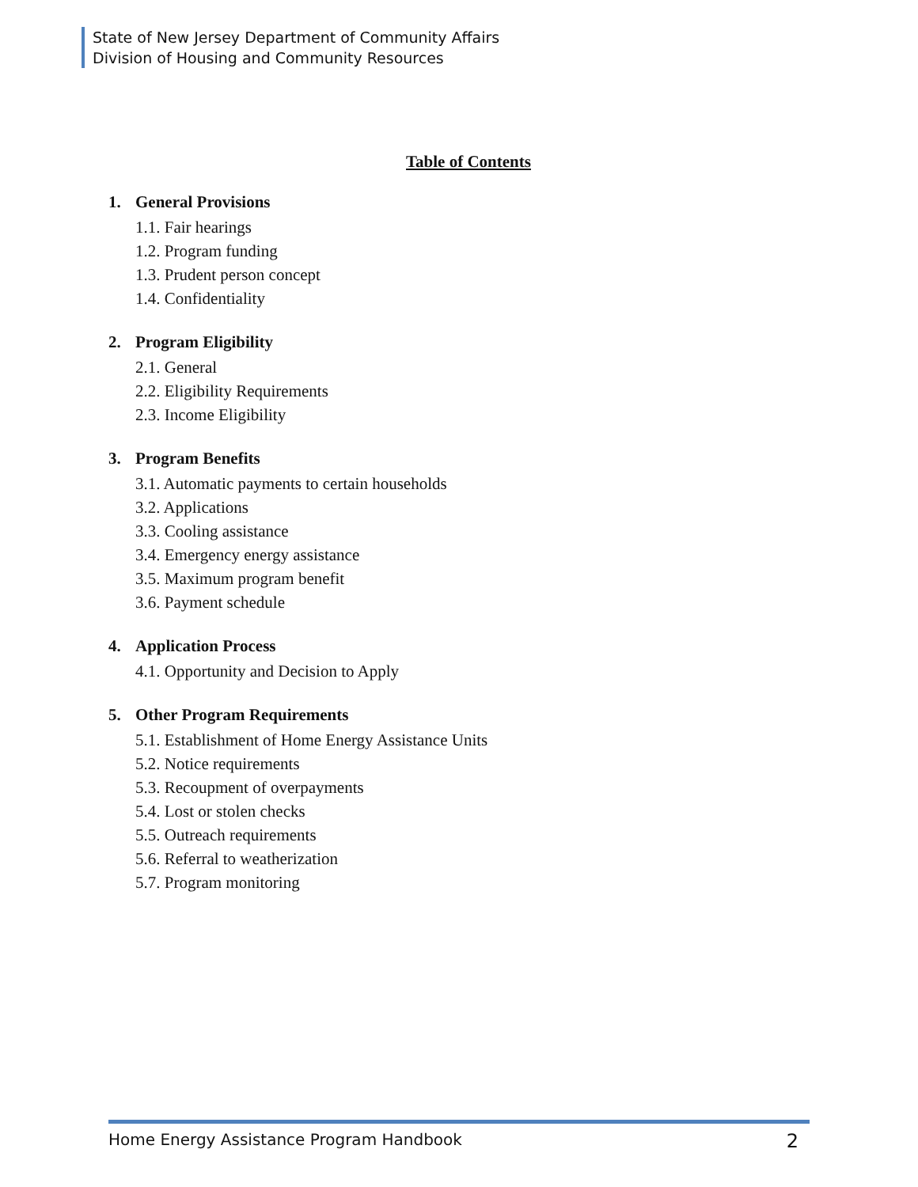State of New Jersey Department of Community Affairs
Division of Housing and Community Resources
Table of Contents
1. General Provisions
1.1. Fair hearings
1.2. Program funding
1.3. Prudent person concept
1.4. Confidentiality
2. Program Eligibility
2.1. General
2.2. Eligibility Requirements
2.3. Income Eligibility
3. Program Benefits
3.1. Automatic payments to certain households
3.2. Applications
3.3. Cooling assistance
3.4. Emergency energy assistance
3.5. Maximum program benefit
3.6. Payment schedule
4. Application Process
4.1. Opportunity and Decision to Apply
5. Other Program Requirements
5.1. Establishment of Home Energy Assistance Units
5.2. Notice requirements
5.3. Recoupment of overpayments
5.4. Lost or stolen checks
5.5. Outreach requirements
5.6. Referral to weatherization
5.7. Program monitoring
Home Energy Assistance Program Handbook 2